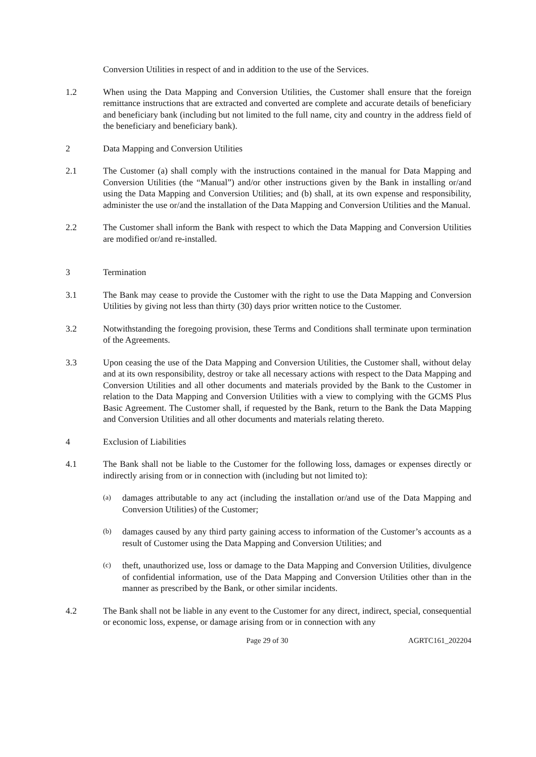Conversion Utilities in respect of and in addition to the use of the Services.
1.2 When using the Data Mapping and Conversion Utilities, the Customer shall ensure that the foreign remittance instructions that are extracted and converted are complete and accurate details of beneficiary and beneficiary bank (including but not limited to the full name, city and country in the address field of the beneficiary and beneficiary bank).
2 Data Mapping and Conversion Utilities
2.1 The Customer (a) shall comply with the instructions contained in the manual for Data Mapping and Conversion Utilities (the “Manual”) and/or other instructions given by the Bank in installing or/and using the Data Mapping and Conversion Utilities; and (b) shall, at its own expense and responsibility, administer the use or/and the installation of the Data Mapping and Conversion Utilities and the Manual.
2.2 The Customer shall inform the Bank with respect to which the Data Mapping and Conversion Utilities are modified or/and re-installed.
3 Termination
3.1 The Bank may cease to provide the Customer with the right to use the Data Mapping and Conversion Utilities by giving not less than thirty (30) days prior written notice to the Customer.
3.2 Notwithstanding the foregoing provision, these Terms and Conditions shall terminate upon termination of the Agreements.
3.3 Upon ceasing the use of the Data Mapping and Conversion Utilities, the Customer shall, without delay and at its own responsibility, destroy or take all necessary actions with respect to the Data Mapping and Conversion Utilities and all other documents and materials provided by the Bank to the Customer in relation to the Data Mapping and Conversion Utilities with a view to complying with the GCMS Plus Basic Agreement. The Customer shall, if requested by the Bank, return to the Bank the Data Mapping and Conversion Utilities and all other documents and materials relating thereto.
4 Exclusion of Liabilities
4.1 The Bank shall not be liable to the Customer for the following loss, damages or expenses directly or indirectly arising from or in connection with (including but not limited to):
(a)
damages attributable to any act (including the installation or/and use of the Data Mapping and Conversion Utilities) of the Customer;
(b)
damages caused by any third party gaining access to information of the Customer’s accounts as a result of Customer using the Data Mapping and Conversion Utilities; and
(c)
theft, unauthorized use, loss or damage to the Data Mapping and Conversion Utilities, divulgence of confidential information, use of the Data Mapping and Conversion Utilities other than in the manner as prescribed by the Bank, or other similar incidents.
4.2 The Bank shall not be liable in any event to the Customer for any direct, indirect, special, consequential or economic loss, expense, or damage arising from or in connection with any
Page 29 of 30 AGRTC161_202204